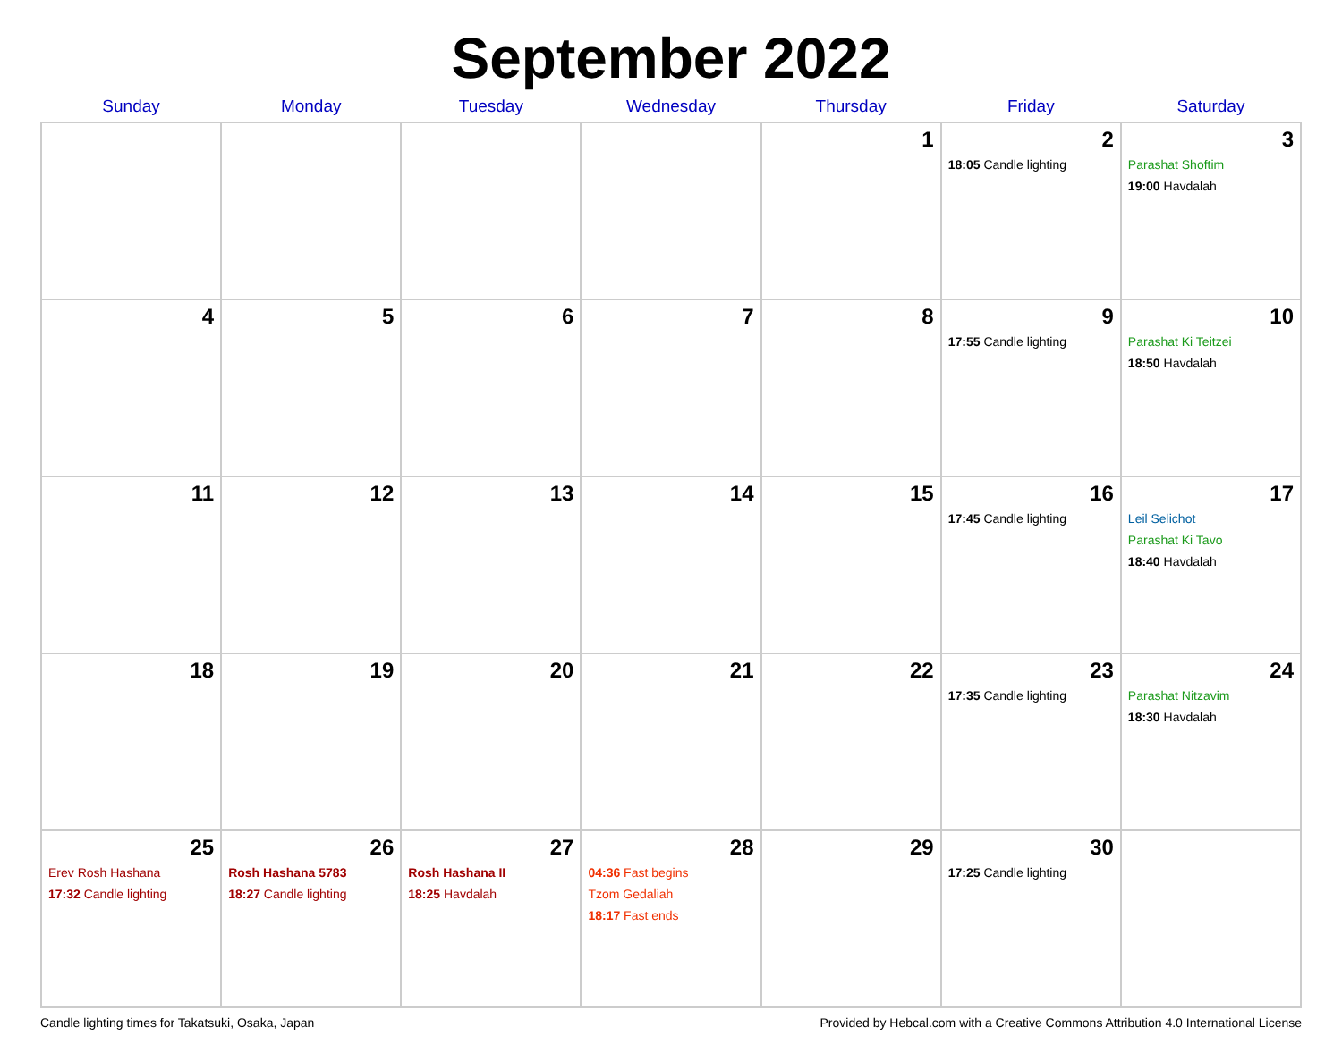September 2022
| Sunday | Monday | Tuesday | Wednesday | Thursday | Friday | Saturday |
| --- | --- | --- | --- | --- | --- | --- |
| | | | | 1 | 2 18:05 Candle lighting | 3 Parashat Shoftim 19:00 Havdalah |
| 4 | 5 | 6 | 7 | 8 | 9 17:55 Candle lighting | 10 Parashat Ki Teitzei 18:50 Havdalah |
| 11 | 12 | 13 | 14 | 15 | 16 17:45 Candle lighting | 17 Leil Selichot Parashat Ki Tavo 18:40 Havdalah |
| 18 | 19 | 20 | 21 | 22 | 23 17:35 Candle lighting | 24 Parashat Nitzavim 18:30 Havdalah |
| 25 Erev Rosh Hashana 17:32 Candle lighting | 26 Rosh Hashana 5783 18:27 Candle lighting | 27 Rosh Hashana II 18:25 Havdalah | 28 04:36 Fast begins Tzom Gedaliah 18:17 Fast ends | 29 | 30 17:25 Candle lighting | |
Candle lighting times for Takatsuki, Osaka, Japan Provided by Hebcal.com with a Creative Commons Attribution 4.0 International License